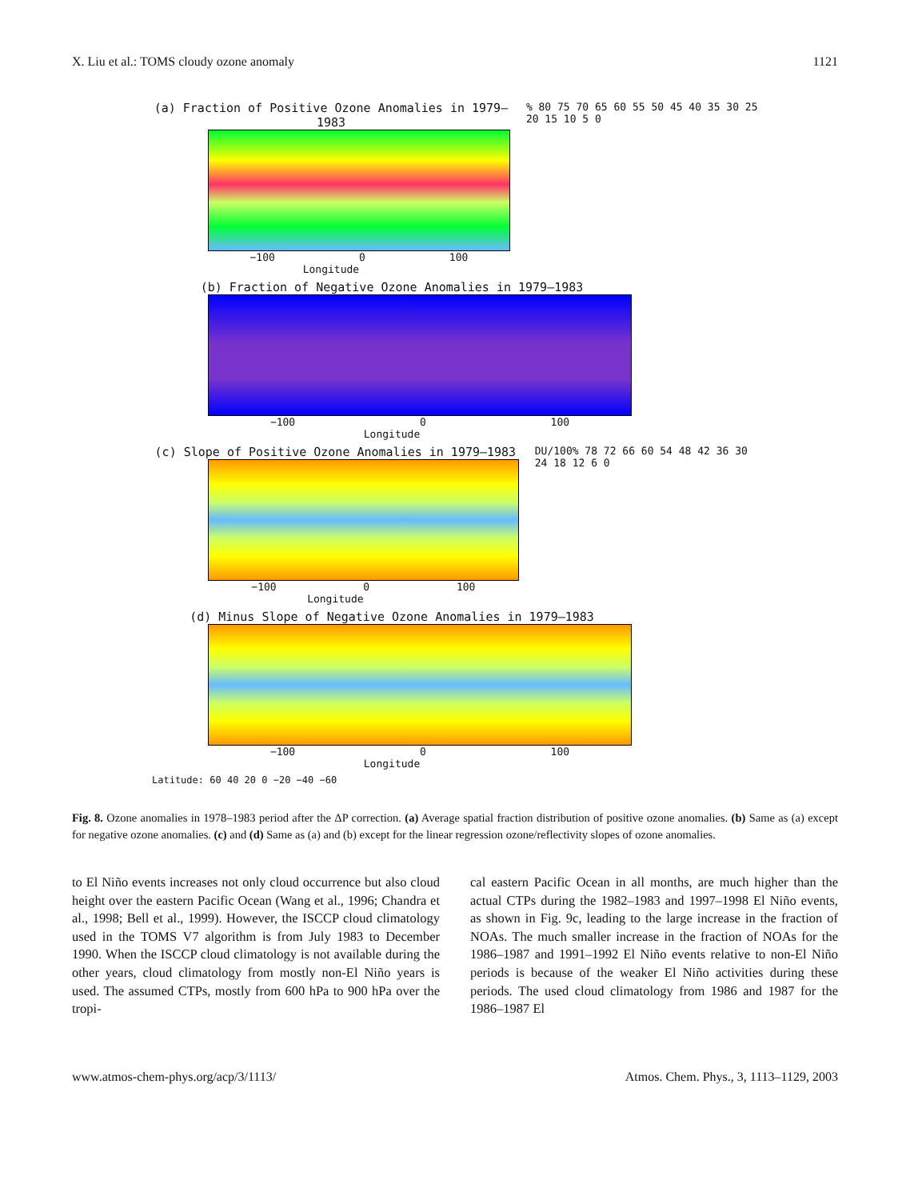X. Liu et al.: TOMS cloudy ozone anomaly 1121
(a) Fraction of Positive Ozone Anomalies in 1979–1983
−100 0 100
Longitude
% 80 75 70 65 60 55 50 45 40 35 30 25 20 15 10 5 0
(b) Fraction of Negative Ozone Anomalies in 1979–1983
−100 0 100
Longitude
(c) Slope of Positive Ozone Anomalies in 1979–1983
−100 0 100
Longitude
DU/100% 78 72 66 60 54 48 42 36 30 24 18 12 6 0
(d) Minus Slope of Negative Ozone Anomalies in 1979–1983
−100 0 100
Longitude
Latitude: 60 40 20 0 −20 −40 −60
Fig. 8. Ozone anomalies in 1978–1983 period after the ΔP correction. (a) Average spatial fraction distribution of positive ozone anomalies. (b) Same as (a) except for negative ozone anomalies. (c) and (d) Same as (a) and (b) except for the linear regression ozone/reflectivity slopes of ozone anomalies.
to El Niño events increases not only cloud occurrence but also cloud height over the eastern Pacific Ocean (Wang et al., 1996; Chandra et al., 1998; Bell et al., 1999). However, the ISCCP cloud climatology used in the TOMS V7 algorithm is from July 1983 to December 1990. When the ISCCP cloud climatology is not available during the other years, cloud climatology from mostly non-El Niño years is used. The assumed CTPs, mostly from 600 hPa to 900 hPa over the tropi-
cal eastern Pacific Ocean in all months, are much higher than the actual CTPs during the 1982–1983 and 1997–1998 El Niño events, as shown in Fig. 9c, leading to the large increase in the fraction of NOAs. The much smaller increase in the fraction of NOAs for the 1986–1987 and 1991–1992 El Niño events relative to non-El Niño periods is because of the weaker El Niño activities during these periods. The used cloud climatology from 1986 and 1987 for the 1986–1987 El
www.atmos-chem-phys.org/acp/3/1113/ Atmos. Chem. Phys., 3, 1113–1129, 2003